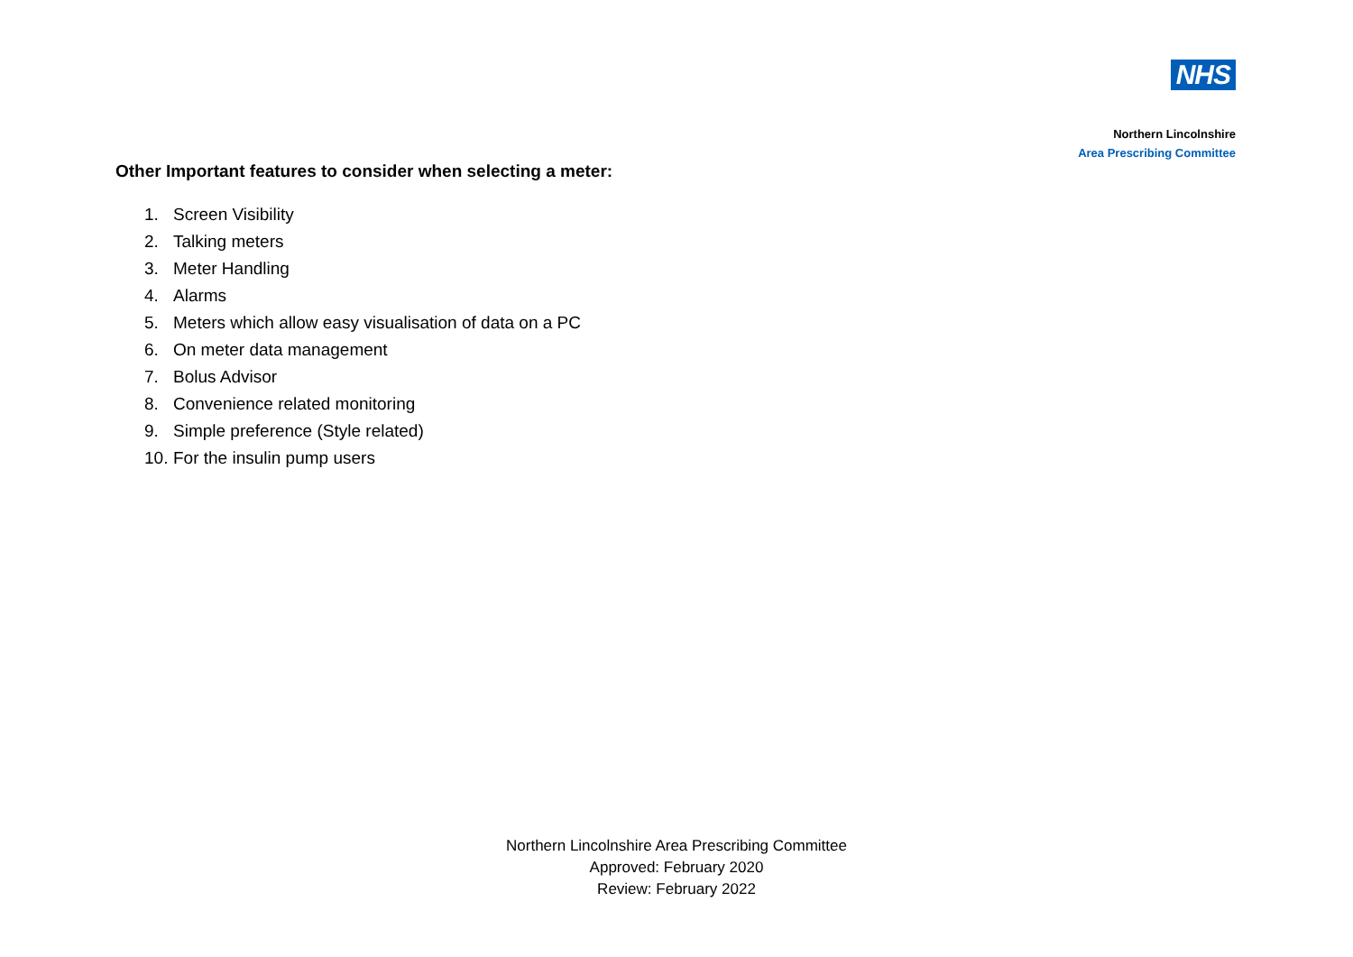NHS
Northern Lincolnshire
Area Prescribing Committee
Other Important features to consider when selecting a meter:
1. Screen Visibility
2. Talking meters
3. Meter Handling
4. Alarms
5. Meters which allow easy visualisation of data on a PC
6. On meter data management
7. Bolus Advisor
8. Convenience related monitoring
9. Simple preference (Style related)
10. For the insulin pump users
Northern Lincolnshire Area Prescribing Committee
Approved: February 2020
Review: February 2022